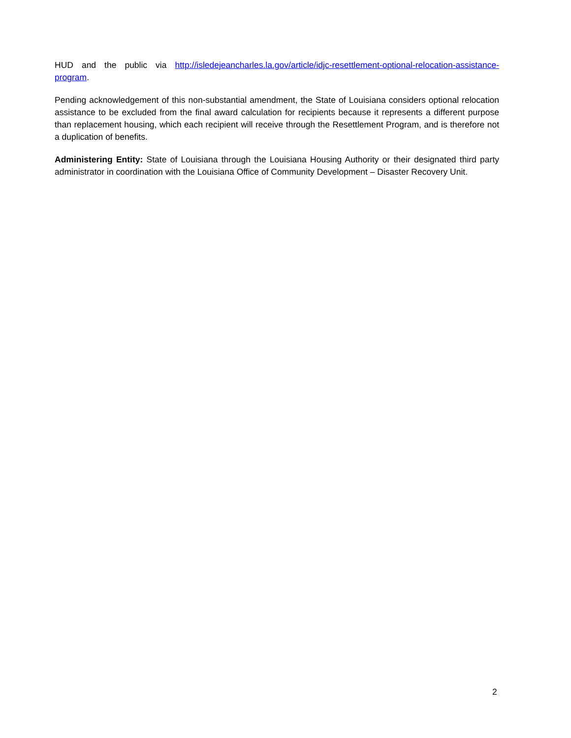HUD and the public via http://isledejeancharles.la.gov/article/idjc-resettlement-optional-relocation-assistance-program.
Pending acknowledgement of this non-substantial amendment, the State of Louisiana considers optional relocation assistance to be excluded from the final award calculation for recipients because it represents a different purpose than replacement housing, which each recipient will receive through the Resettlement Program, and is therefore not a duplication of benefits.
Administering Entity: State of Louisiana through the Louisiana Housing Authority or their designated third party administrator in coordination with the Louisiana Office of Community Development – Disaster Recovery Unit.
2